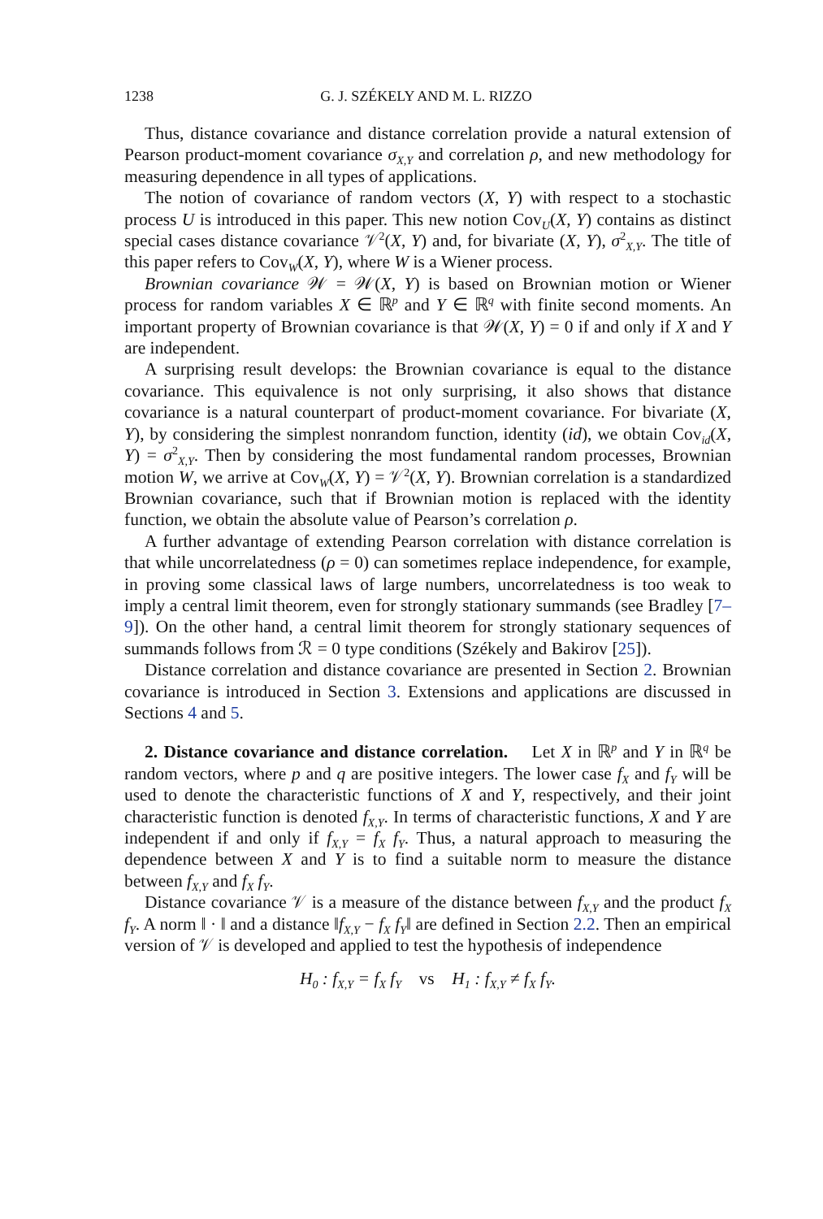1238 G. J. SZÉKELY AND M. L. RIZZO
Thus, distance covariance and distance correlation provide a natural extension of Pearson product-moment covariance σ<sub>X,Y</sub> and correlation ρ, and new methodology for measuring dependence in all types of applications.
The notion of covariance of random vectors (X, Y) with respect to a stochastic process U is introduced in this paper. This new notion Cov<sub>U</sub>(X, Y) contains as distinct special cases distance covariance 𝒱<sup>2</sup>(X, Y) and, for bivariate (X, Y), σ<sup>2</sup><sub>X,Y</sub>. The title of this paper refers to Cov<sub>W</sub>(X, Y), where W is a Wiener process.
Brownian covariance 𝒲 = 𝒲(X, Y) is based on Brownian motion or Wiener process for random variables X ∈ ℝ<sup>p</sup> and Y ∈ ℝ<sup>q</sup> with finite second moments. An important property of Brownian covariance is that 𝒲(X, Y) = 0 if and only if X and Y are independent.
A surprising result develops: the Brownian covariance is equal to the distance covariance. This equivalence is not only surprising, it also shows that distance covariance is a natural counterpart of product-moment covariance. For bivariate (X, Y), by considering the simplest nonrandom function, identity (id), we obtain Cov<sub>id</sub>(X, Y) = σ<sup>2</sup><sub>X,Y</sub>. Then by considering the most fundamental random processes, Brownian motion W, we arrive at Cov<sub>W</sub>(X, Y) = 𝒱<sup>2</sup>(X, Y). Brownian correlation is a standardized Brownian covariance, such that if Brownian motion is replaced with the identity function, we obtain the absolute value of Pearson’s correlation ρ.
A further advantage of extending Pearson correlation with distance correlation is that while uncorrelatedness (ρ = 0) can sometimes replace independence, for example, in proving some classical laws of large numbers, uncorrelatedness is too weak to imply a central limit theorem, even for strongly stationary summands (see Bradley [7–9]). On the other hand, a central limit theorem for strongly stationary sequences of summands follows from ℛ = 0 type conditions (Székely and Bakirov [25]).
Distance correlation and distance covariance are presented in Section 2. Brownian covariance is introduced in Section 3. Extensions and applications are discussed in Sections 4 and 5.
2. Distance covariance and distance correlation. Let X in ℝ<sup>p</sup> and Y in ℝ<sup>q</sup> be random vectors, where p and q are positive integers. The lower case f<sub>X</sub> and f<sub>Y</sub> will be used to denote the characteristic functions of X and Y, respectively, and their joint characteristic function is denoted f<sub>X,Y</sub>. In terms of characteristic functions, X and Y are independent if and only if f<sub>X,Y</sub> = f<sub>X</sub> f<sub>Y</sub>. Thus, a natural approach to measuring the dependence between X and Y is to find a suitable norm to measure the distance between f<sub>X,Y</sub> and f<sub>X</sub> f<sub>Y</sub>.
Distance covariance 𝒱 is a measure of the distance between f<sub>X,Y</sub> and the product f<sub>X</sub> f<sub>Y</sub>. A norm ‖ · ‖ and a distance ‖f<sub>X,Y</sub> − f<sub>X</sub> f<sub>Y</sub>‖ are defined in Section 2.2. Then an empirical version of 𝒱 is developed and applied to test the hypothesis of independence
H<sub>0</sub> : f<sub>X,Y</sub> = f<sub>X</sub> f<sub>Y</sub> vs H<sub>1</sub> : f<sub>X,Y</sub> ≠ f<sub>X</sub> f<sub>Y</sub>.